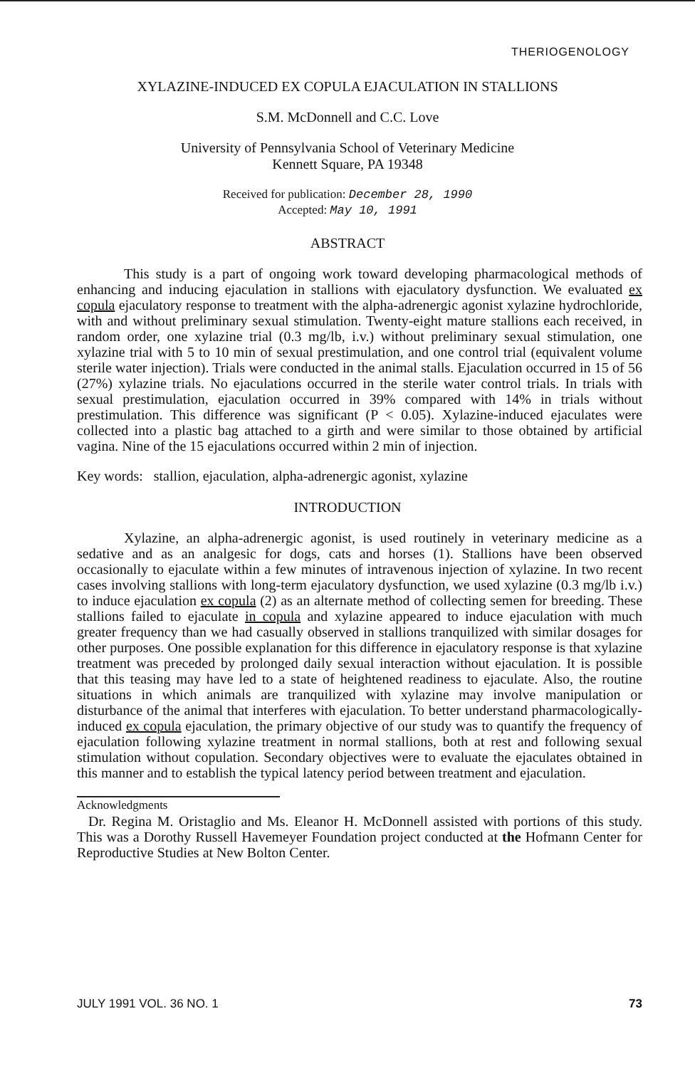THERIOGENOLOGY
XYLAZINE-INDUCED EX COPULA EJACULATION IN STALLIONS
S.M. McDonnell and C.C. Love
University of Pennsylvania School of Veterinary Medicine
Kennett Square, PA 19348
Received for publication: December 28, 1990
Accepted: May 10, 1991
ABSTRACT
This study is a part of ongoing work toward developing pharmacological methods of enhancing and inducing ejaculation in stallions with ejaculatory dysfunction. We evaluated ex copula ejaculatory response to treatment with the alpha-adrenergic agonist xylazine hydrochloride, with and without preliminary sexual stimulation. Twenty-eight mature stallions each received, in random order, one xylazine trial (0.3 mg/lb, i.v.) without preliminary sexual stimulation, one xylazine trial with 5 to 10 min of sexual prestimulation, and one control trial (equivalent volume sterile water injection). Trials were conducted in the animal stalls. Ejaculation occurred in 15 of 56 (27%) xylazine trials. No ejaculations occurred in the sterile water control trials. In trials with sexual prestimulation, ejaculation occurred in 39% compared with 14% in trials without prestimulation. This difference was significant (P < 0.05). Xylazine-induced ejaculates were collected into a plastic bag attached to a girth and were similar to those obtained by artificial vagina. Nine of the 15 ejaculations occurred within 2 min of injection.
Key words: stallion, ejaculation, alpha-adrenergic agonist, xylazine
INTRODUCTION
Xylazine, an alpha-adrenergic agonist, is used routinely in veterinary medicine as a sedative and as an analgesic for dogs, cats and horses (1). Stallions have been observed occasionally to ejaculate within a few minutes of intravenous injection of xylazine. In two recent cases involving stallions with long-term ejaculatory dysfunction, we used xylazine (0.3 mg/lb i.v.) to induce ejaculation ex copula (2) as an alternate method of collecting semen for breeding. These stallions failed to ejaculate in copula and xylazine appeared to induce ejaculation with much greater frequency than we had casually observed in stallions tranquilized with similar dosages for other purposes. One possible explanation for this difference in ejaculatory response is that xylazine treatment was preceded by prolonged daily sexual interaction without ejaculation. It is possible that this teasing may have led to a state of heightened readiness to ejaculate. Also, the routine situations in which animals are tranquilized with xylazine may involve manipulation or disturbance of the animal that interferes with ejaculation. To better understand pharmacologically-induced ex copula ejaculation, the primary objective of our study was to quantify the frequency of ejaculation following xylazine treatment in normal stallions, both at rest and following sexual stimulation without copulation. Secondary objectives were to evaluate the ejaculates obtained in this manner and to establish the typical latency period between treatment and ejaculation.
Acknowledgments
Dr. Regina M. Oristaglio and Ms. Eleanor H. McDonnell assisted with portions of this study. This was a Dorothy Russell Havemeyer Foundation project conducted at the Hofmann Center for Reproductive Studies at New Bolton Center.
JULY 1991 VOL. 36 NO. 1 73